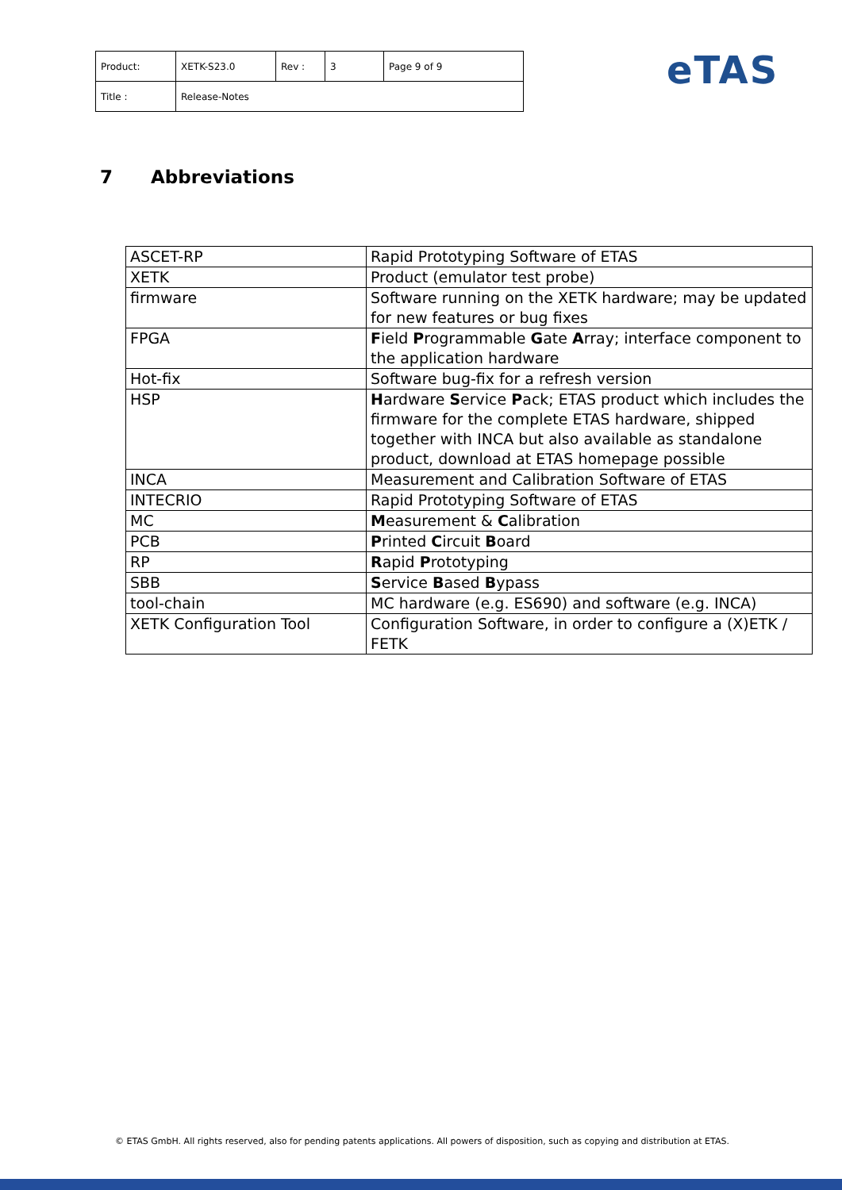| Product: | XETK-S23.0 | Rev : | 3 | Page 9 of 9 |
| Title : | Release-Notes | | | |
eTAS
7 Abbreviations
| ASCET-RP | Rapid Prototyping Software of ETAS |
| XETK | Product (emulator test probe) |
| firmware | Software running on the XETK hardware; may be updated for new features or bug fixes |
| FPGA | F ield P rogrammable G ate A rray; interface component to the application hardware |
| Hot-fix | Software bug-fix for a refresh version |
| HSP | H ardware S ervice P ack; ETAS product which includes the firmware for the complete ETAS hardware, shipped together with INCA but also available as standalone product, download at ETAS homepage possible |
| INCA | Measurement and Calibration Software of ETAS |
| INTECRIO | Rapid Prototyping Software of ETAS |
| MC | M easurement & C alibration |
| PCB | P rinted C ircuit B oard |
| RP | R apid P rototyping |
| SBB | S ervice B ased B ypass |
| tool-chain | MC hardware (e.g. ES690) and software (e.g. INCA) |
| XETK Configuration Tool | Configuration Software, in order to configure a (X)ETK / FETK |
© ETAS GmbH. All rights reserved, also for pending patents applications. All powers of disposition, such as copying and distribution at ETAS.